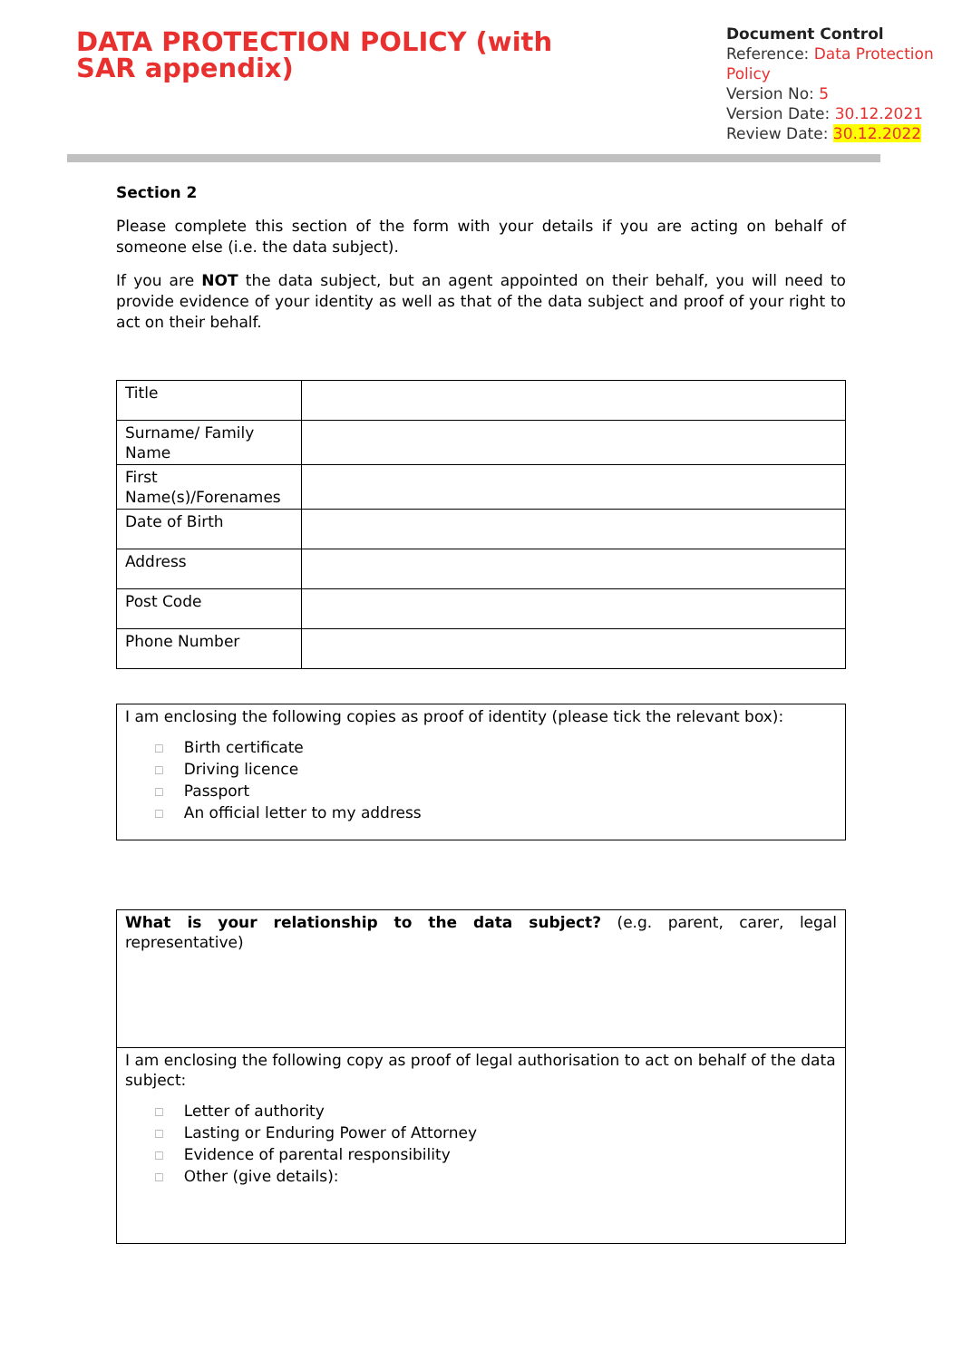DATA PROTECTION POLICY (with SAR appendix)
Document Control
Reference: Data Protection Policy
Version No: 5
Version Date: 30.12.2021
Review Date: 30.12.2022
Section 2
Please complete this section of the form with your details if you are acting on behalf of someone else (i.e. the data subject).
If you are NOT the data subject, but an agent appointed on their behalf, you will need to provide evidence of your identity as well as that of the data subject and proof of your right to act on their behalf.
| Title | |
| Surname/ Family Name | |
| First Name(s)/Forenames | |
| Date of Birth | |
| Address | |
| Post Code | |
| Phone Number | |
| I am enclosing the following copies as proof of identity (please tick the relevant box): ☐ Birth certificate ☐ Driving licence ☐ Passport ☐ An official letter to my address |
| What is your relationship to the data subject? (e.g. parent, carer, legal representative) |
| I am enclosing the following copy as proof of legal authorisation to act on behalf of the data subject: ☐ Letter of authority ☐ Lasting or Enduring Power of Attorney ☐ Evidence of parental responsibility ☐ Other (give details): |